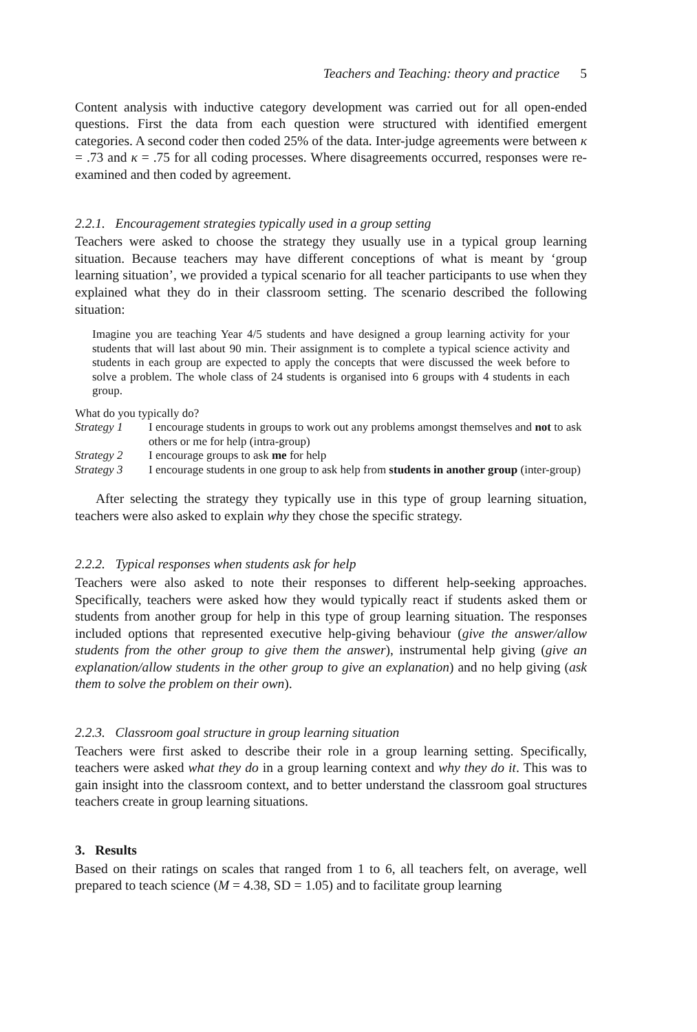Teachers and Teaching: theory and practice 5
Content analysis with inductive category development was carried out for all open-ended questions. First the data from each question were structured with identified emergent categories. A second coder then coded 25% of the data. Inter-judge agreements were between κ = .73 and κ = .75 for all coding processes. Where disagreements occurred, responses were re-examined and then coded by agreement.
2.2.1. Encouragement strategies typically used in a group setting
Teachers were asked to choose the strategy they usually use in a typical group learning situation. Because teachers may have different conceptions of what is meant by ‘group learning situation’, we provided a typical scenario for all teacher participants to use when they explained what they do in their classroom setting. The scenario described the following situation:
Imagine you are teaching Year 4/5 students and have designed a group learning activity for your students that will last about 90 min. Their assignment is to complete a typical science activity and students in each group are expected to apply the concepts that were discussed the week before to solve a problem. The whole class of 24 students is organised into 6 groups with 4 students in each group.
What do you typically do?
| Strategy 1 | I encourage students in groups to work out any problems amongst themselves and not to ask others or me for help (intra-group) |
| Strategy 2 | I encourage groups to ask me for help |
| Strategy 3 | I encourage students in one group to ask help from students in another group (inter-group) |
After selecting the strategy they typically use in this type of group learning situation, teachers were also asked to explain why they chose the specific strategy.
2.2.2. Typical responses when students ask for help
Teachers were also asked to note their responses to different help-seeking approaches. Specifically, teachers were asked how they would typically react if students asked them or students from another group for help in this type of group learning situation. The responses included options that represented executive help-giving behaviour (give the answer/allow students from the other group to give them the answer), instrumental help giving (give an explanation/allow students in the other group to give an explanation) and no help giving (ask them to solve the problem on their own).
2.2.3. Classroom goal structure in group learning situation
Teachers were first asked to describe their role in a group learning setting. Specifically, teachers were asked what they do in a group learning context and why they do it. This was to gain insight into the classroom context, and to better understand the classroom goal structures teachers create in group learning situations.
3. Results
Based on their ratings on scales that ranged from 1 to 6, all teachers felt, on average, well prepared to teach science (M = 4.38, SD = 1.05) and to facilitate group learning